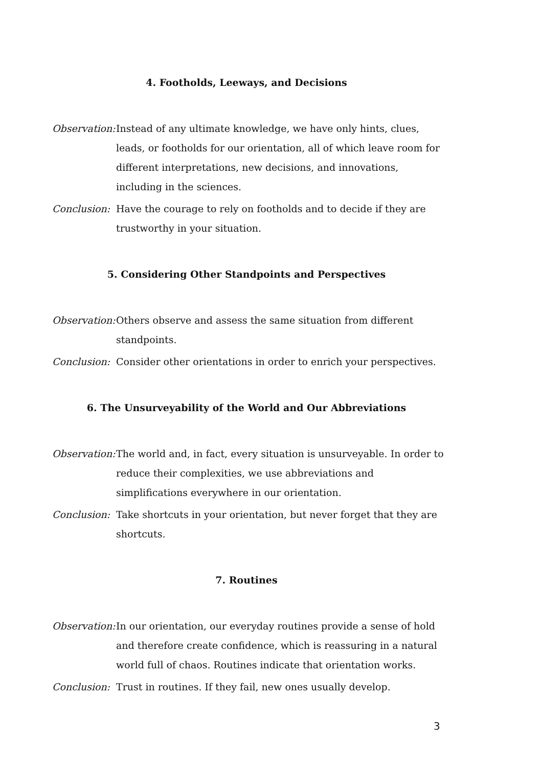4. Footholds, Leeways, and Decisions
Observation:
Instead of any ultimate knowledge, we have only hints, clues, leads, or footholds for our orientation, all of which leave room for different interpretations, new decisions, and innovations, including in the sciences.
Conclusion:
Have the courage to rely on footholds and to decide if they are trustworthy in your situation.
5. Considering Other Standpoints and Perspectives
Observation:
Others observe and assess the same situation from different standpoints.
Conclusion:
Consider other orientations in order to enrich your perspectives.
6. The Unsurveyability of the World and Our Abbreviations
Observation:
The world and, in fact, every situation is unsurveyable. In order to reduce their complexities, we use abbreviations and simplifications everywhere in our orientation.
Conclusion:
Take shortcuts in your orientation, but never forget that they are shortcuts.
7. Routines
Observation:
In our orientation, our everyday routines provide a sense of hold and therefore create confidence, which is reassuring in a natural world full of chaos. Routines indicate that orientation works.
Conclusion:
Trust in routines. If they fail, new ones usually develop.
3